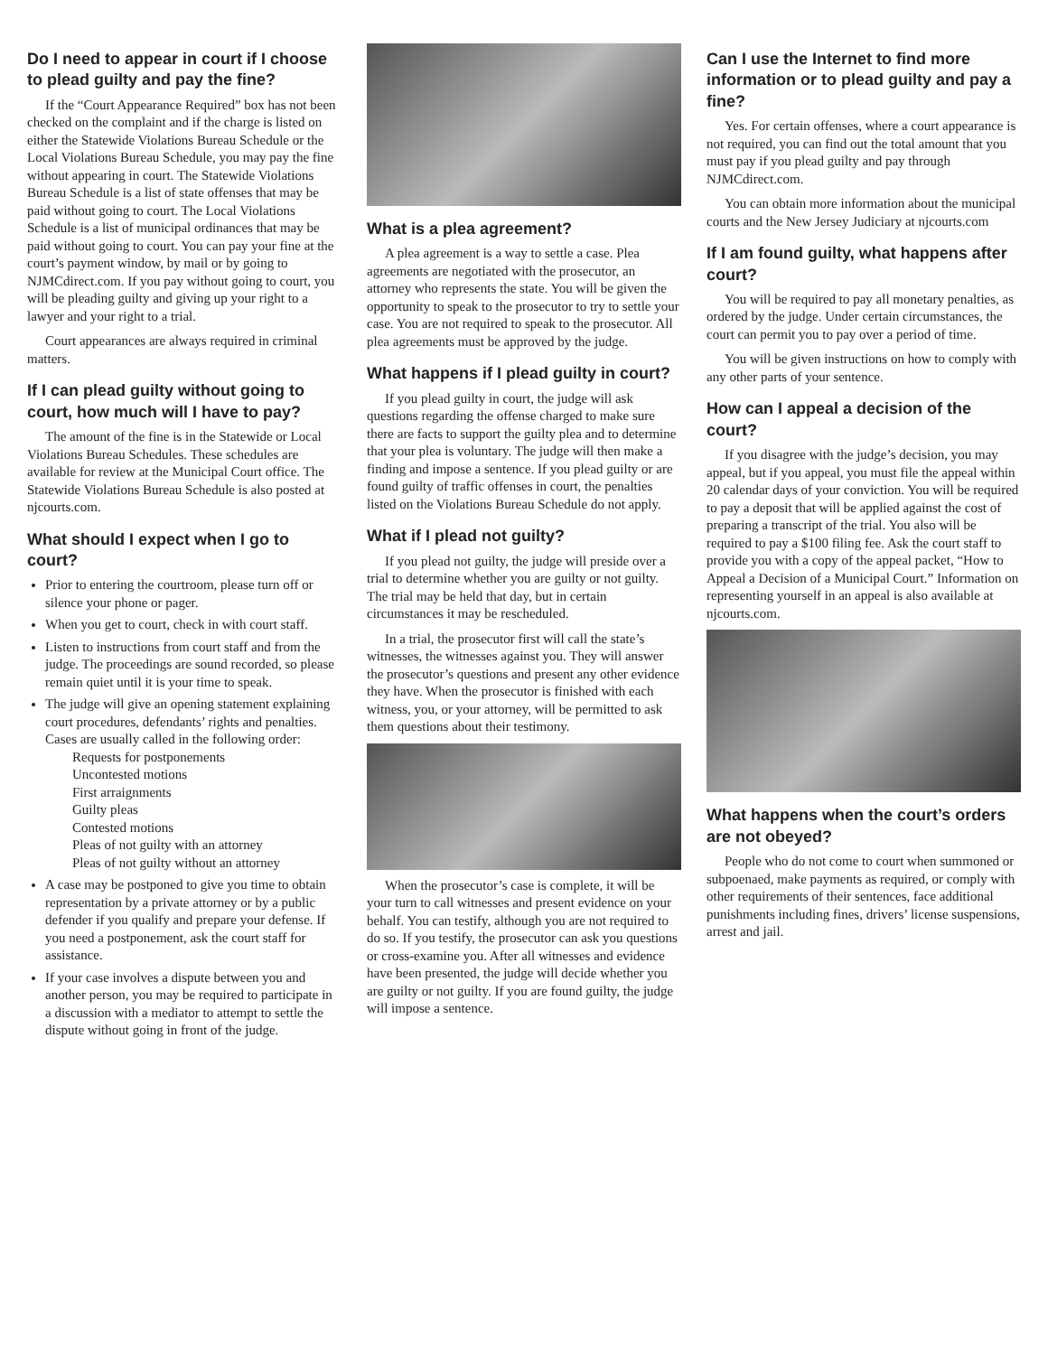Do I need to appear in court if I choose to plead guilty and pay the fine?
If the “Court Appearance Required” box has not been checked on the complaint and if the charge is listed on either the Statewide Violations Bureau Schedule or the Local Violations Bureau Schedule, you may pay the fine without appearing in court. The Statewide Violations Bureau Schedule is a list of state offenses that may be paid without going to court. The Local Violations Schedule is a list of municipal ordinances that may be paid without going to court. You can pay your fine at the court’s payment window, by mail or by going to NJMCdirect.com. If you pay without going to court, you will be pleading guilty and giving up your right to a lawyer and your right to a trial.
Court appearances are always required in criminal matters.
If I can plead guilty without going to court, how much will I have to pay?
The amount of the fine is in the Statewide or Local Violations Bureau Schedules. These schedules are available for review at the Municipal Court office. The Statewide Violations Bureau Schedule is also posted at njcourts.com.
What should I expect when I go to court?
Prior to entering the courtroom, please turn off or silence your phone or pager.
When you get to court, check in with court staff.
Listen to instructions from court staff and from the judge. The proceedings are sound recorded, so please remain quiet until it is your time to speak.
The judge will give an opening statement explaining court procedures, defendants’ rights and penalties. Cases are usually called in the following order:
Requests for postponements
Uncontested motions
First arraignments
Guilty pleas
Contested motions
Pleas of not guilty with an attorney
Pleas of not guilty without an attorney
A case may be postponed to give you time to obtain representation by a private attorney or by a public defender if you qualify and prepare your defense. If you need a postponement, ask the court staff for assistance.
If your case involves a dispute between you and another person, you may be required to participate in a discussion with a mediator to attempt to settle the dispute without going in front of the judge.
What is a plea agreement?
A plea agreement is a way to settle a case. Plea agreements are negotiated with the prosecutor, an attorney who represents the state. You will be given the opportunity to speak to the prosecutor to try to settle your case. You are not required to speak to the prosecutor. All plea agreements must be approved by the judge.
What happens if I plead guilty in court?
If you plead guilty in court, the judge will ask questions regarding the offense charged to make sure there are facts to support the guilty plea and to determine that your plea is voluntary. The judge will then make a finding and impose a sentence. If you plead guilty or are found guilty of traffic offenses in court, the penalties listed on the Violations Bureau Schedule do not apply.
What if I plead not guilty?
If you plead not guilty, the judge will preside over a trial to determine whether you are guilty or not guilty. The trial may be held that day, but in certain circumstances it may be rescheduled.
In a trial, the prosecutor first will call the state’s witnesses, the witnesses against you. They will answer the prosecutor’s questions and present any other evidence they have. When the prosecutor is finished with each witness, you, or your attorney, will be permitted to ask them questions about their testimony.
When the prosecutor’s case is complete, it will be your turn to call witnesses and present evidence on your behalf. You can testify, although you are not required to do so. If you testify, the prosecutor can ask you questions or cross-examine you. After all witnesses and evidence have been presented, the judge will decide whether you are guilty or not guilty. If you are found guilty, the judge will impose a sentence.
Can I use the Internet to find more information or to plead guilty and pay a fine?
Yes. For certain offenses, where a court appearance is not required, you can find out the total amount that you must pay if you plead guilty and pay through NJMCdirect.com.
You can obtain more information about the municipal courts and the New Jersey Judiciary at njcourts.com
If I am found guilty, what happens after court?
You will be required to pay all monetary penalties, as ordered by the judge. Under certain circumstances, the court can permit you to pay over a period of time.
You will be given instructions on how to comply with any other parts of your sentence.
How can I appeal a decision of the court?
If you disagree with the judge’s decision, you may appeal, but if you appeal, you must file the appeal within 20 calendar days of your conviction. You will be required to pay a deposit that will be applied against the cost of preparing a transcript of the trial. You also will be required to pay a $100 filing fee. Ask the court staff to provide you with a copy of the appeal packet, “How to Appeal a Decision of a Municipal Court.” Information on representing yourself in an appeal is also available at njcourts.com.
What happens when the court’s orders are not obeyed?
People who do not come to court when summoned or subpoenaed, make payments as required, or comply with other requirements of their sentences, face additional punishments including fines, drivers’ license suspensions, arrest and jail.